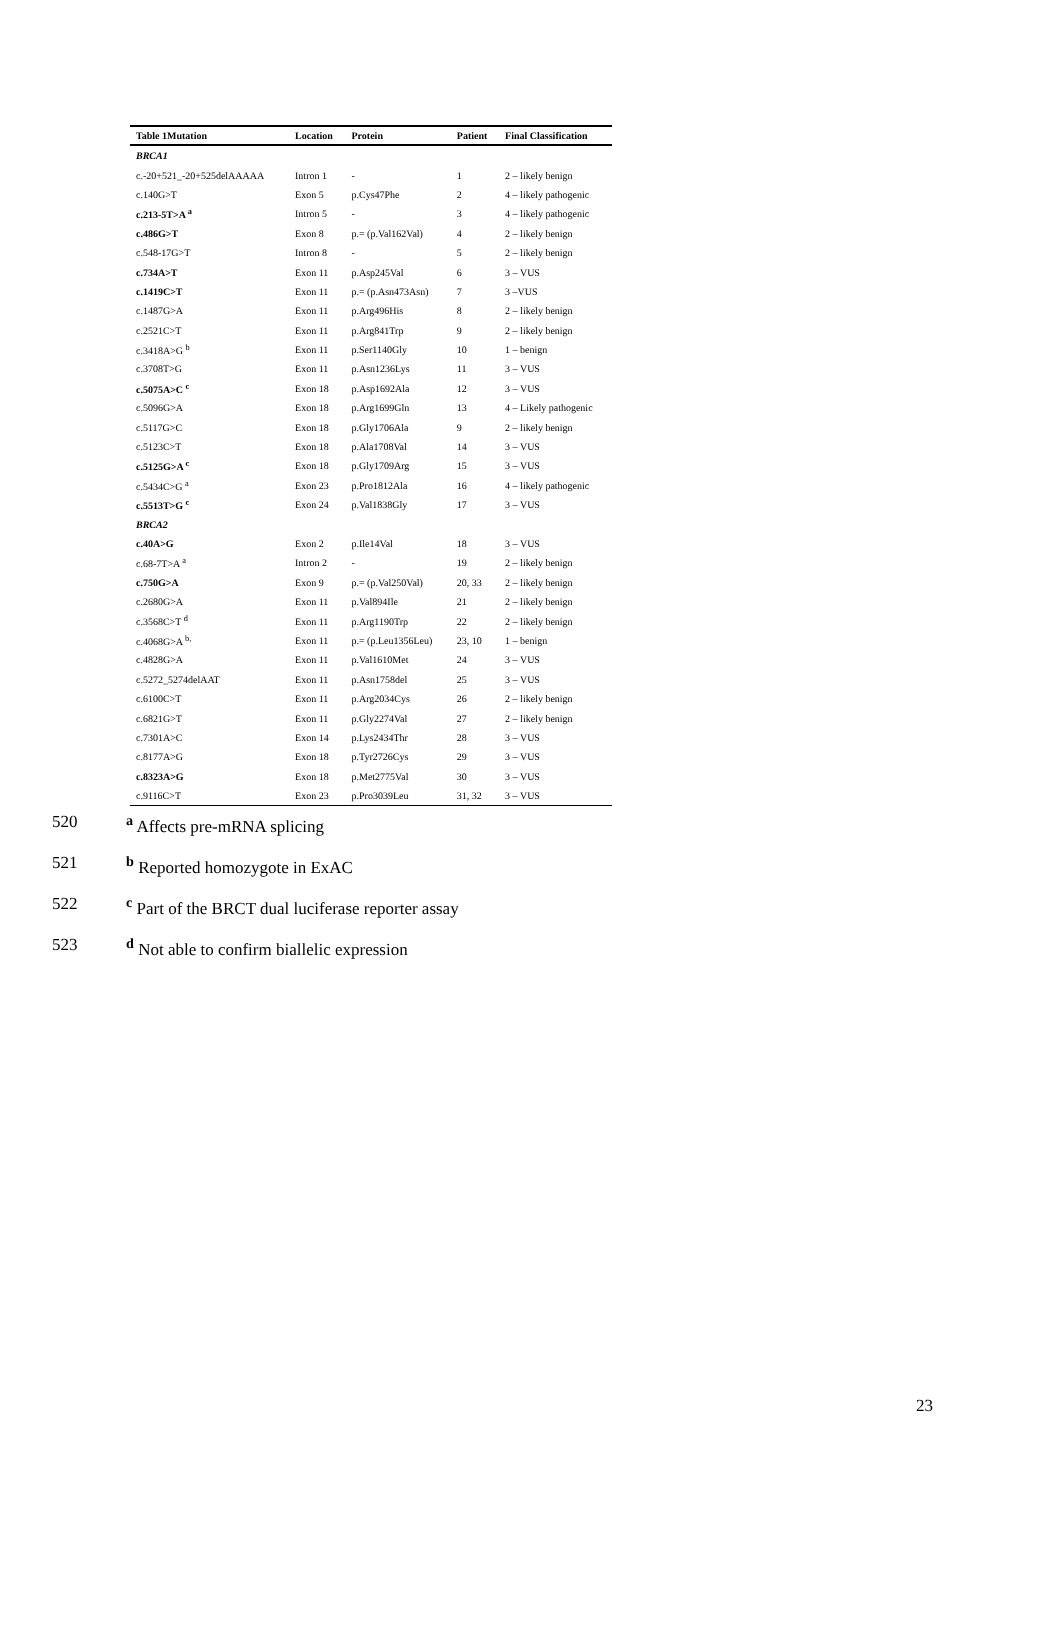| Table 1Mutation | Location | Protein | Patient | Final Classification |
| --- | --- | --- | --- | --- |
| BRCA1 | | | | |
| c.-20+521_-20+525delAAAAA | Intron 1 | - | 1 | 2 – likely benign |
| c.140G>T | Exon 5 | p.Cys47Phe | 2 | 4 – likely pathogenic |
| c.213-5T>A <sup>a</sup> | Intron 5 | - | 3 | 4 – likely pathogenic |
| c.486G>T | Exon 8 | p.= (p.Val162Val) | 4 | 2 – likely benign |
| c.548-17G>T | Intron 8 | - | 5 | 2 – likely benign |
| c.734A>T | Exon 11 | p.Asp245Val | 6 | 3 – VUS |
| c.1419C>T | Exon 11 | p.= (p.Asn473Asn) | 7 | 3 –VUS |
| c.1487G>A | Exon 11 | p.Arg496His | 8 | 2 – likely benign |
| c.2521C>T | Exon 11 | p.Arg841Trp | 9 | 2 – likely benign |
| c.3418A>G <sup>b</sup> | Exon 11 | p.Ser1140Gly | 10 | 1 – benign |
| c.3708T>G | Exon 11 | p.Asn1236Lys | 11 | 3 – VUS |
| c.5075A>C <sup>c</sup> | Exon 18 | p.Asp1692Ala | 12 | 3 – VUS |
| c.5096G>A | Exon 18 | p.Arg1699Gln | 13 | 4 – Likely pathogenic |
| c.5117G>C | Exon 18 | p.Gly1706Ala | 9 | 2 – likely benign |
| c.5123C>T | Exon 18 | p.Ala1708Val | 14 | 3 – VUS |
| c.5125G>A <sup>c</sup> | Exon 18 | p.Gly1709Arg | 15 | 3 – VUS |
| c.5434C>G <sup>a</sup> | Exon 23 | p.Pro1812Ala | 16 | 4 – likely pathogenic |
| c.5513T>G <sup>c</sup> | Exon 24 | p.Val1838Gly | 17 | 3 – VUS |
| BRCA2 | | | | |
| c.40A>G | Exon 2 | p.Ile14Val | 18 | 3 – VUS |
| c.68-7T>A <sup>a</sup> | Intron 2 | - | 19 | 2 – likely benign |
| c.750G>A | Exon 9 | p.= (p.Val250Val) | 20, 33 | 2 – likely benign |
| c.2680G>A | Exon 11 | p.Val894Ile | 21 | 2 – likely benign |
| c.3568C>T <sup>d</sup> | Exon 11 | p.Arg1190Trp | 22 | 2 – likely benign |
| c.4068G>A <sup>b,</sup> | Exon 11 | p.= (p.Leu1356Leu) | 23, 10 | 1 – benign |
| c.4828G>A | Exon 11 | p.Val1610Met | 24 | 3 – VUS |
| c.5272_5274delAAT | Exon 11 | p.Asn1758del | 25 | 3 – VUS |
| c.6100C>T | Exon 11 | p.Arg2034Cys | 26 | 2 – likely benign |
| c.6821G>T | Exon 11 | p.Gly2274Val | 27 | 2 – likely benign |
| c.7301A>C | Exon 14 | p.Lys2434Thr | 28 | 3 – VUS |
| c.8177A>G | Exon 18 | p.Tyr2726Cys | 29 | 3 – VUS |
| c.8323A>G | Exon 18 | p.Met2775Val | 30 | 3 – VUS |
| c.9116C>T | Exon 23 | p.Pro3039Leu | 31, 32 | 3 – VUS |
520 <sup>a</sup> Affects pre-mRNA splicing
521 <sup>b</sup> Reported homozygote in ExAC
522 <sup>c</sup> Part of the BRCT dual luciferase reporter assay
523 <sup>d</sup> Not able to confirm biallelic expression
23